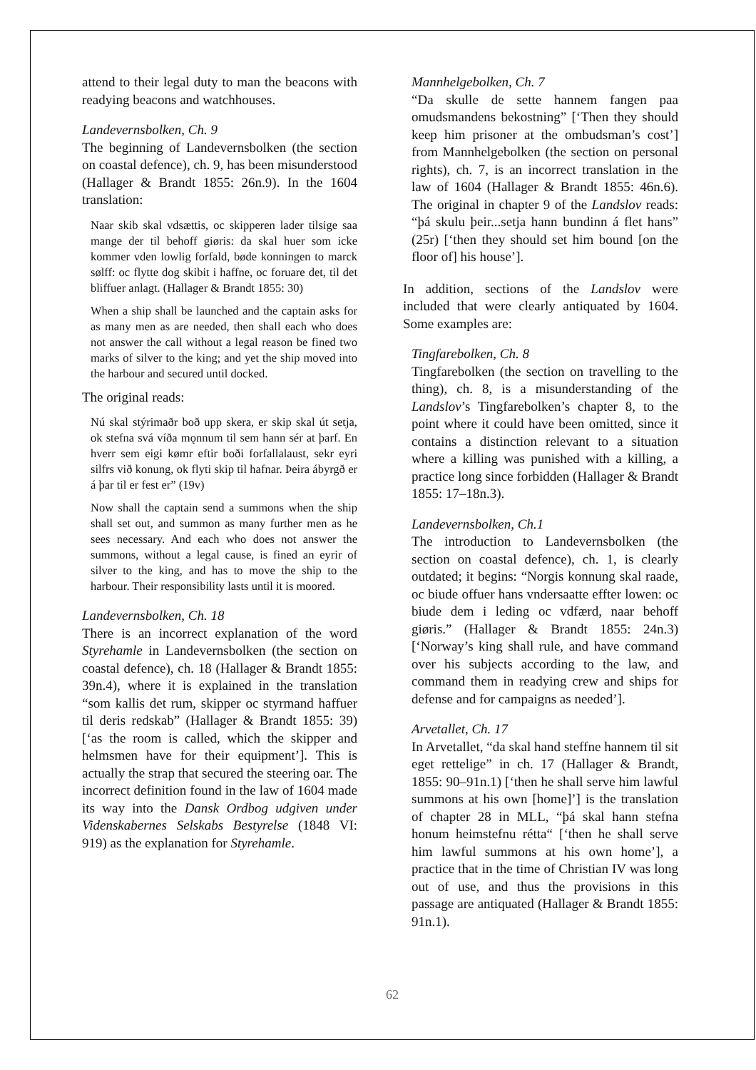attend to their legal duty to man the beacons with readying beacons and watchhouses.
Landevernsbolken, Ch. 9
The beginning of Landevernsbolken (the section on coastal defence), ch. 9, has been misunderstood (Hallager & Brandt 1855: 26n.9). In the 1604 translation:
Naar skib skal vdsættis, oc skipperen lader tilsige saa mange der til behoff giøris: da skal huer som icke kommer vden lowlig forfald, bøde konningen to marck sølff: oc flytte dog skibit i haffne, oc foruare det, til det bliffuer anlagt. (Hallager & Brandt 1855: 30)
When a ship shall be launched and the captain asks for as many men as are needed, then shall each who does not answer the call without a legal reason be fined two marks of silver to the king; and yet the ship moved into the harbour and secured until docked.
The original reads:
Nú skal stýrimaðr boð upp skera, er skip skal út setja, ok stefna svá víða mǫnnum til sem hann sér at þarf. En hverr sem eigi kømr eftir boði forfallalaust, sekr eyri silfrs við konung, ok flyti skip til hafnar. Þeira ábyrgð er á þar til er fest er” (19v)
Now shall the captain send a summons when the ship shall set out, and summon as many further men as he sees necessary. And each who does not answer the summons, without a legal cause, is fined an eyrir of silver to the king, and has to move the ship to the harbour. Their responsibility lasts until it is moored.
Landevernsbolken, Ch. 18
There is an incorrect explanation of the word Styrehamle in Landevernsbolken (the section on coastal defence), ch. 18 (Hallager & Brandt 1855: 39n.4), where it is explained in the translation “som kallis det rum, skipper oc styrmand haffuer til deris redskab” (Hallager & Brandt 1855: 39) [‘as the room is called, which the skipper and helmsmen have for their equipment’]. This is actually the strap that secured the steering oar. The incorrect definition found in the law of 1604 made its way into the Dansk Ordbog udgiven under Videnskabernes Selskabs Bestyrelse (1848 VI: 919) as the explanation for Styrehamle.
Mannhelgebolken, Ch. 7
“Da skulle de sette hannem fangen paa omudsmandens bekostning” [‘Then they should keep him prisoner at the ombudsman’s cost’] from Mannhelgebolken (the section on personal rights), ch. 7, is an incorrect translation in the law of 1604 (Hallager & Brandt 1855: 46n.6). The original in chapter 9 of the Landslov reads: “þá skulu þeir...setja hann bundinn á flet hans” (25r) [‘then they should set him bound [on the floor of] his house’].
In addition, sections of the Landslov were included that were clearly antiquated by 1604. Some examples are:
Tingfarebolken, Ch. 8
Tingfarebolken (the section on travelling to the thing), ch. 8, is a misunderstanding of the Landslov’s Tingfarebolken’s chapter 8, to the point where it could have been omitted, since it contains a distinction relevant to a situation where a killing was punished with a killing, a practice long since forbidden (Hallager & Brandt 1855: 17–18n.3).
Landevernsbolken, Ch.1
The introduction to Landevernsbolken (the section on coastal defence), ch. 1, is clearly outdated; it begins: “Norgis konnung skal raade, oc biude offuer hans vndersaatte effter lowen: oc biude dem i leding oc vdfærd, naar behoff giøris.” (Hallager & Brandt 1855: 24n.3) [‘Norway’s king shall rule, and have command over his subjects according to the law, and command them in readying crew and ships for defense and for campaigns as needed’].
Arvetallet, Ch. 17
In Arvetallet, “da skal hand steffne hannem til sit eget rettelige” in ch. 17 (Hallager & Brandt, 1855: 90–91n.1) [‘then he shall serve him lawful summons at his own [home]’] is the translation of chapter 28 in MLL, “þá skal hann stefna honum heimstefnu rétta“ [‘then he shall serve him lawful summons at his own home’], a practice that in the time of Christian IV was long out of use, and thus the provisions in this passage are antiquated (Hallager & Brandt 1855: 91n.1).
62